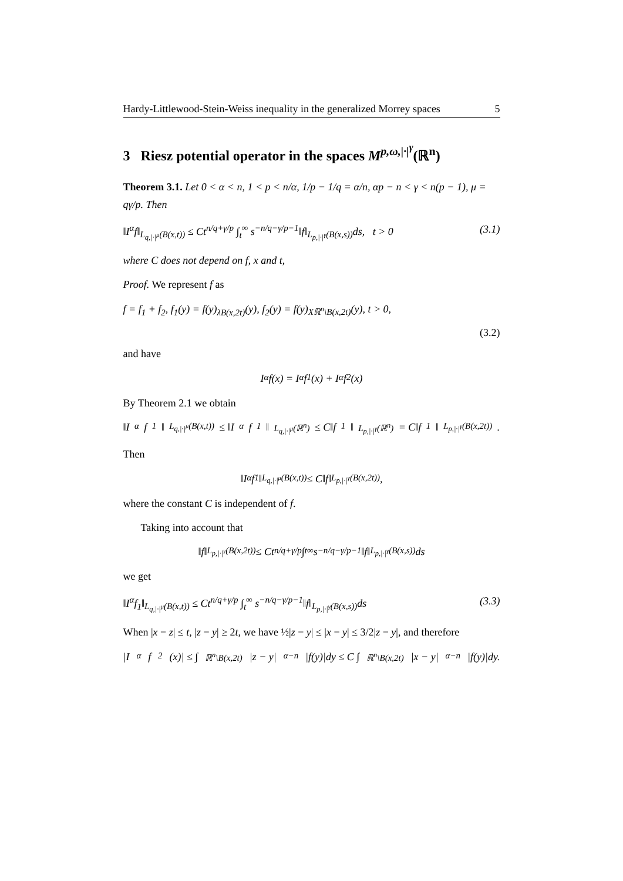Hardy-Littlewood-Stein-Weiss inequality in the generalized Morrey spaces 5
3 Riesz potential operator in the spaces M<sup>p,ω,|·|<sup>γ</sup></sup>(ℝ<sup>n</sup>)
Theorem 3.1. Let 0 < α < n, 1 < p < n/α, 1/p − 1/q = α/n, αp − n < γ < n(p − 1), μ = qγ/p. Then
‖I<sup>α</sup>f‖<sub>L<sub>q,|·|<sup>μ</sup></sub>(B(x,t))</sub> ≤ Ct<sup>n/q+γ/p</sup> ∫<sub>t</sub><sup>∞</sup> s<sup>−n/q−γ/p−1</sup>‖f‖<sub>L<sub>p,|·|<sup>γ</sup></sub>(B(x,s))</sub>ds, t > 0 (3.1)
where C does not depend on f, x and t,
Proof. We represent f as
f = f<sub>1</sub> + f<sub>2</sub>, f<sub>1</sub>(y) = f(y)<sub>λB(x,2t)</sub>(y), f<sub>2</sub>(y) = f(y)<sub>Xℝ<sup>n</sup>\B(x,2t)</sub>(y), t > 0,
(3.2)
and have
I<sup>α</sup>f(x) = I<sup>α</sup>f<sub>1</sub>(x) + I<sup>α</sup>f<sub>2</sub>(x)
By Theorem 2.1 we obtain
‖I<sup>α</sup>f<sub>1</sub>‖<sub>L<sub>q,|·|<sup>μ</sup></sub>(B(x,t))</sub> ≤ ‖I<sup>α</sup>f<sub>1</sub>‖<sub>L<sub>q,|·|<sup>μ</sup></sub>(ℝ<sup>n</sup>)</sub> ≤ C‖f<sub>1</sub>‖<sub>L<sub>p,|·|<sup>γ</sup></sub>(ℝ<sup>n</sup>)</sub> = C‖f<sub>1</sub>‖<sub>L<sub>p,|·|<sup>γ</sup></sub>(B(x,2t))</sub>.
Then
‖I<sup>α</sup>f<sub>1</sub>‖<sub>L<sub>q,|·|<sup>μ</sup></sub>(B(x,t))</sub> ≤ C‖f‖<sub>L<sub>p,|·|<sup>γ</sup></sub>(B(x,2t))</sub>,
where the constant C is independent of f.
Taking into account that
‖f‖<sub>L<sub>p,|·|<sup>γ</sup></sub>(B(x,2t))</sub> ≤ Ct<sup>n/q+γ/p</sup> ∫<sub>t</sub><sup>∞</sup> s<sup>−n/q−γ/p−1</sup>‖f‖<sub>L<sub>p,|·|<sup>γ</sup></sub>(B(x,s))</sub>ds
we get
‖I<sup>α</sup>f<sub>1</sub>‖<sub>L<sub>q,|·|<sup>μ</sup></sub>(B(x,t))</sub> ≤ Ct<sup>n/q+γ/p</sup> ∫<sub>t</sub><sup>∞</sup> s<sup>−n/q−γ/p−1</sup>‖f‖<sub>L<sub>p,|·|<sup>γ</sup></sub>(B(x,s))</sub>ds (3.3)
When |x − z| ≤ t, |z − y| ≥ 2t, we have ½|z − y| ≤ |x − y| ≤ 3/2|z − y|, and therefore
|I<sup>α</sup>f<sub>2</sub>(x)| ≤ ∫<sub>ℝ<sup>n</sup>\B(x,2t)</sub> |z − y|<sup>α−n</sup>|f(y)|dy ≤ C ∫<sub>ℝ<sup>n</sup>\B(x,2t)</sub> |x − y|<sup>α−n</sup>|f(y)|dy.